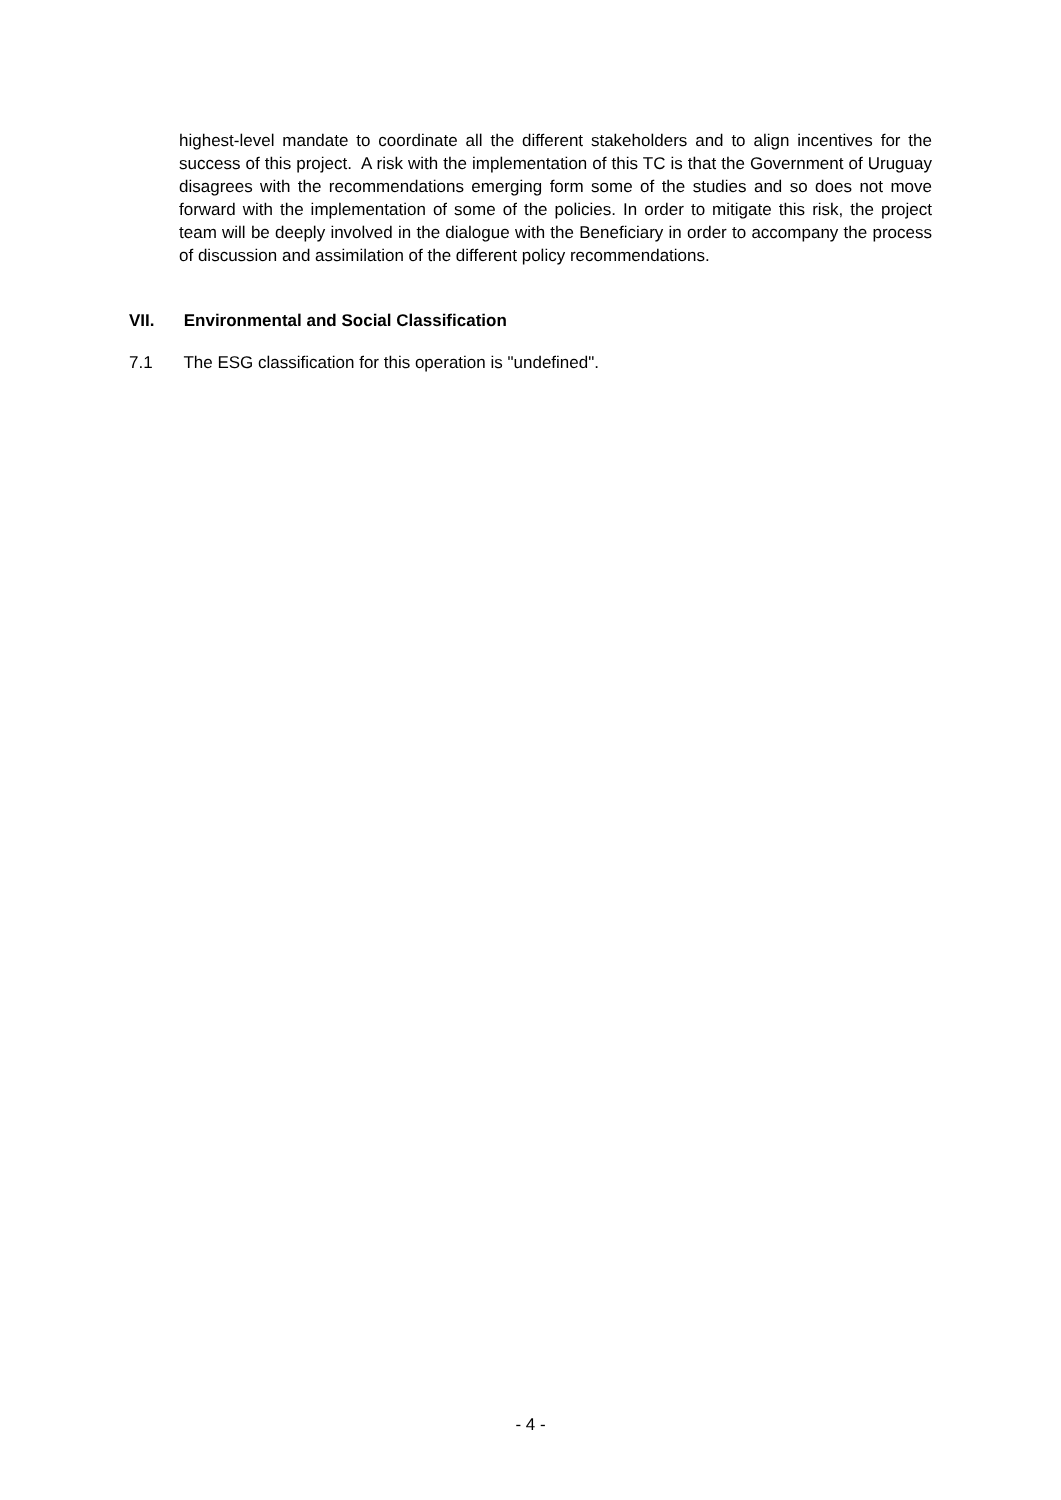highest-level mandate to coordinate all the different stakeholders and to align incentives for the success of this project. A risk with the implementation of this TC is that the Government of Uruguay disagrees with the recommendations emerging form some of the studies and so does not move forward with the implementation of some of the policies. In order to mitigate this risk, the project team will be deeply involved in the dialogue with the Beneficiary in order to accompany the process of discussion and assimilation of the different policy recommendations.
VII. Environmental and Social Classification
7.1 The ESG classification for this operation is "undefined".
- 4 -